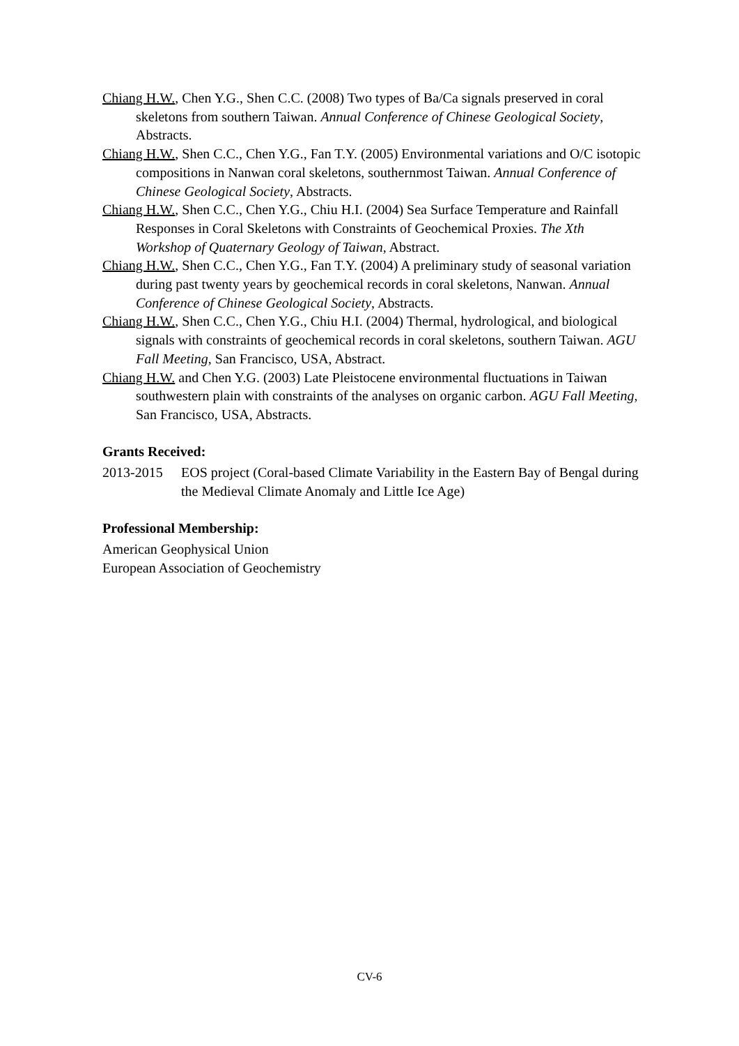Chiang H.W., Chen Y.G., Shen C.C. (2008) Two types of Ba/Ca signals preserved in coral skeletons from southern Taiwan. Annual Conference of Chinese Geological Society, Abstracts.
Chiang H.W., Shen C.C., Chen Y.G., Fan T.Y. (2005) Environmental variations and O/C isotopic compositions in Nanwan coral skeletons, southernmost Taiwan. Annual Conference of Chinese Geological Society, Abstracts.
Chiang H.W., Shen C.C., Chen Y.G., Chiu H.I. (2004) Sea Surface Temperature and Rainfall Responses in Coral Skeletons with Constraints of Geochemical Proxies. The Xth Workshop of Quaternary Geology of Taiwan, Abstract.
Chiang H.W., Shen C.C., Chen Y.G., Fan T.Y. (2004) A preliminary study of seasonal variation during past twenty years by geochemical records in coral skeletons, Nanwan. Annual Conference of Chinese Geological Society, Abstracts.
Chiang H.W., Shen C.C., Chen Y.G., Chiu H.I. (2004) Thermal, hydrological, and biological signals with constraints of geochemical records in coral skeletons, southern Taiwan. AGU Fall Meeting, San Francisco, USA, Abstract.
Chiang H.W. and Chen Y.G. (2003) Late Pleistocene environmental fluctuations in Taiwan southwestern plain with constraints of the analyses on organic carbon. AGU Fall Meeting, San Francisco, USA, Abstracts.
Grants Received:
2013-2015 EOS project (Coral-based Climate Variability in the Eastern Bay of Bengal during the Medieval Climate Anomaly and Little Ice Age)
Professional Membership:
American Geophysical Union
European Association of Geochemistry
CV-6